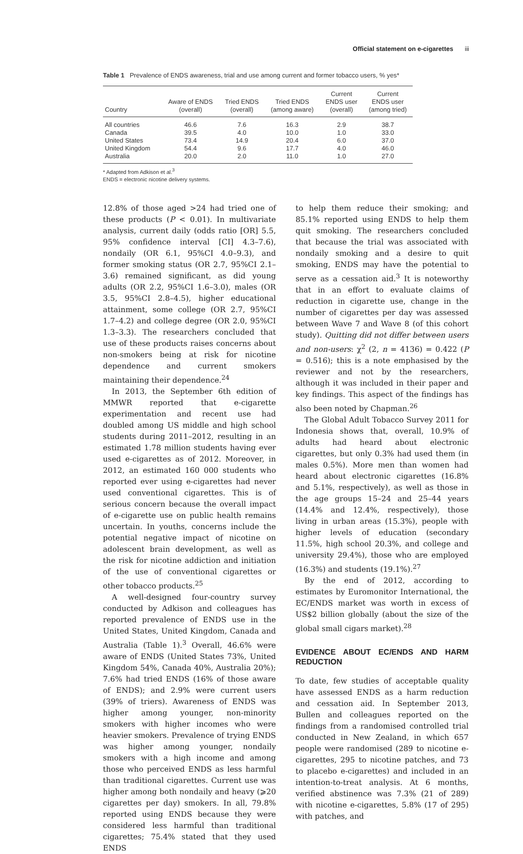Official statement on e-cigarettes iii
Table 1 Prevalence of ENDS awareness, trial and use among current and former tobacco users, % yes*
| Country | Aware of ENDS (overall) | Tried ENDS (overall) | Tried ENDS (among aware) | Current ENDS user (overall) | Current ENDS user (among tried) |
| --- | --- | --- | --- | --- | --- |
| All countries | 46.6 | 7.6 | 16.3 | 2.9 | 38.7 |
| Canada | 39.5 | 4.0 | 10.0 | 1.0 | 33.0 |
| United States | 73.4 | 14.9 | 20.4 | 6.0 | 37.0 |
| United Kingdom | 54.4 | 9.6 | 17.7 | 4.0 | 46.0 |
| Australia | 20.0 | 2.0 | 11.0 | 1.0 | 27.0 |
* Adapted from Adkison et al.<sup>3</sup>
ENDS = electronic nicotine delivery systems.
12.8% of those aged >24 had tried one of these products (P < 0.01). In multivariate analysis, current daily (odds ratio [OR] 5.5, 95% confidence interval [CI] 4.3–7.6), nondaily (OR 6.1, 95%CI 4.0–9.3), and former smoking status (OR 2.7, 95%CI 2.1–3.6) remained significant, as did young adults (OR 2.2, 95%CI 1.6–3.0), males (OR 3.5, 95%CI 2.8–4.5), higher educational attainment, some college (OR 2.7, 95%CI 1.7–4.2) and college degree (OR 2.0, 95%CI 1.3–3.3). The researchers concluded that use of these products raises concerns about non-smokers being at risk for nicotine dependence and current smokers maintaining their dependence.<sup>24</sup>
In 2013, the September 6th edition of MMWR reported that e-cigarette experimentation and recent use had doubled among US middle and high school students during 2011–2012, resulting in an estimated 1.78 million students having ever used e-cigarettes as of 2012. Moreover, in 2012, an estimated 160 000 students who reported ever using e-cigarettes had never used conventional cigarettes. This is of serious concern because the overall impact of e-cigarette use on public health remains uncertain. In youths, concerns include the potential negative impact of nicotine on adolescent brain development, as well as the risk for nicotine addiction and initiation of the use of conventional cigarettes or other tobacco products.<sup>25</sup>
A well-designed four-country survey conducted by Adkison and colleagues has reported prevalence of ENDS use in the United States, United Kingdom, Canada and Australia (Table 1).<sup>3</sup> Overall, 46.6% were aware of ENDS (United States 73%, United Kingdom 54%, Canada 40%, Australia 20%); 7.6% had tried ENDS (16% of those aware of ENDS); and 2.9% were current users (39% of triers). Awareness of ENDS was higher among younger, non-minority smokers with higher incomes who were heavier smokers. Prevalence of trying ENDS was higher among younger, nondaily smokers with a high income and among those who perceived ENDS as less harmful than traditional cigarettes. Current use was higher among both nondaily and heavy (⩾20 cigarettes per day) smokers. In all, 79.8% reported using ENDS because they were considered less harmful than traditional cigarettes; 75.4% stated that they used ENDS
to help them reduce their smoking; and 85.1% reported using ENDS to help them quit smoking. The researchers concluded that because the trial was associated with nondaily smoking and a desire to quit smoking, ENDS may have the potential to serve as a cessation aid.<sup>3</sup> It is noteworthy that in an effort to evaluate claims of reduction in cigarette use, change in the number of cigarettes per day was assessed between Wave 7 and Wave 8 (of this cohort study). Quitting did not differ between users and non-users: χ<sup>2</sup> (2, n = 4136) = 0.422 (P = 0.516); this is a note emphasised by the reviewer and not by the researchers, although it was included in their paper and key findings. This aspect of the findings has also been noted by Chapman.<sup>26</sup>
The Global Adult Tobacco Survey 2011 for Indonesia shows that, overall, 10.9% of adults had heard about electronic cigarettes, but only 0.3% had used them (in males 0.5%). More men than women had heard about electronic cigarettes (16.8% and 5.1%, respectively), as well as those in the age groups 15–24 and 25–44 years (14.4% and 12.4%, respectively), those living in urban areas (15.3%), people with higher levels of education (secondary 11.5%, high school 20.3%, and college and university 29.4%), those who are employed (16.3%) and students (19.1%).<sup>27</sup>
By the end of 2012, according to estimates by Euromonitor International, the EC/ENDS market was worth in excess of US$2 billion globally (about the size of the global small cigars market).<sup>28</sup>
EVIDENCE ABOUT EC/ENDS AND HARM REDUCTION
To date, few studies of acceptable quality have assessed ENDS as a harm reduction and cessation aid. In September 2013, Bullen and colleagues reported on the findings from a randomised controlled trial conducted in New Zealand, in which 657 people were randomised (289 to nicotine e-cigarettes, 295 to nicotine patches, and 73 to placebo e-cigarettes) and included in an intention-to-treat analysis. At 6 months, verified abstinence was 7.3% (21 of 289) with nicotine e-cigarettes, 5.8% (17 of 295) with patches, and